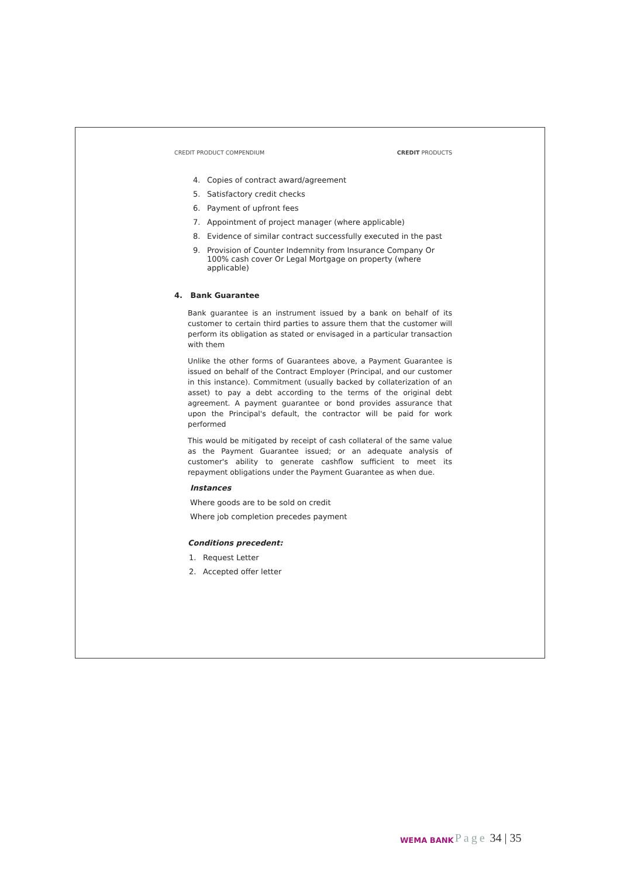CREDIT PRODUCT COMPENDIUM CREDIT PRODUCTS
4. Copies of contract award/agreement
5. Satisfactory credit checks
6. Payment of upfront fees
7. Appointment of project manager (where applicable)
8. Evidence of similar contract successfully executed in the past
9. Provision of Counter Indemnity from Insurance Company Or 100% cash cover Or Legal Mortgage on property (where applicable)
4. Bank Guarantee
Bank guarantee is an instrument issued by a bank on behalf of its customer to certain third parties to assure them that the customer will perform its obligation as stated or envisaged in a particular transaction with them
Unlike the other forms of Guarantees above, a Payment Guarantee is issued on behalf of the Contract Employer (Principal, and our customer in this instance). Commitment (usually backed by collaterization of an asset) to pay a debt according to the terms of the original debt agreement. A payment guarantee or bond provides assurance that upon the Principal's default, the contractor will be paid for work performed
This would be mitigated by receipt of cash collateral of the same value as the Payment Guarantee issued; or an adequate analysis of customer's ability to generate cashflow sufficient to meet its repayment obligations under the Payment Guarantee as when due.
Instances
Where goods are to be sold on credit
Where job completion precedes payment
Conditions precedent:
1. Request Letter
2. Accepted offer letter
WEMA BANK
Page 34 | 35